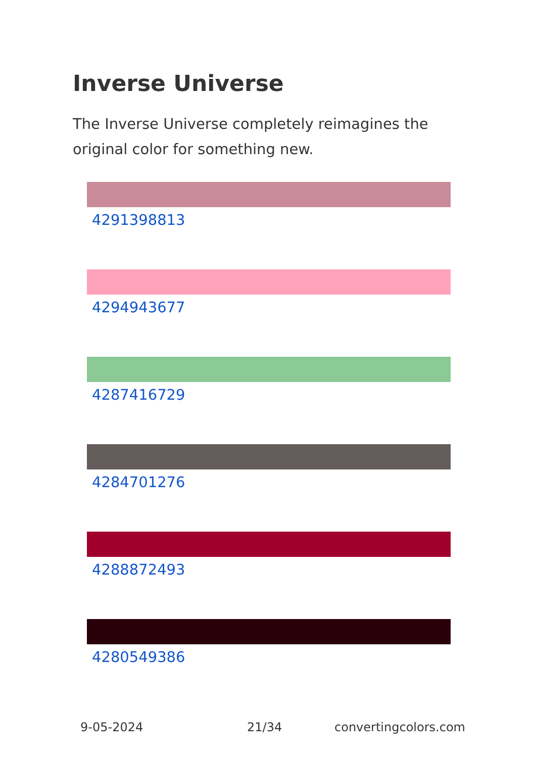Inverse Universe
The Inverse Universe completely reimagines the original color for something new.
4291398813
4294943677
4287416729
4284701276
4288872493
4280549386
9-05-2024 21/34 convertingcolors.com